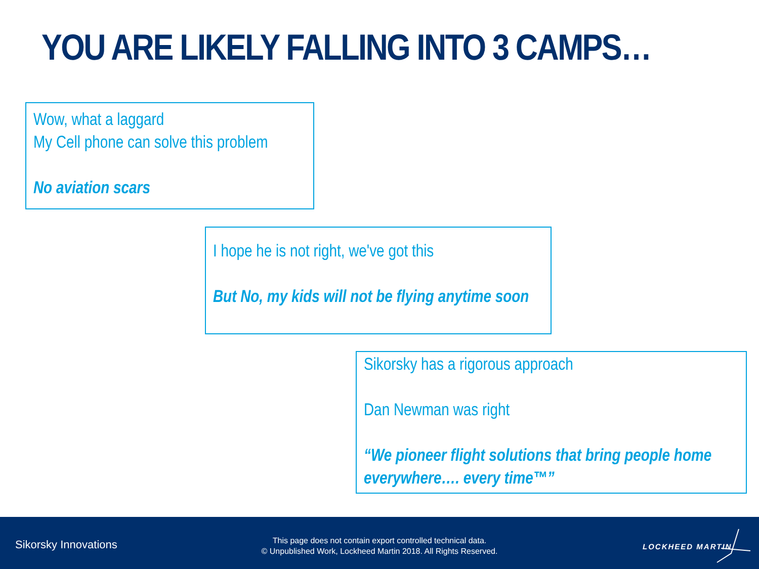YOU ARE LIKELY FALLING INTO 3 CAMPS…
Wow, what a laggard
My Cell phone can solve this problem
No aviation scars
I hope he is not right, we've got this
But No, my kids will not be flying anytime soon
Sikorsky has a rigorous approach
Dan Newman was right
“We pioneer flight solutions that bring people home everywhere…. every time™”
Sikorsky Innovations
This page does not contain export controlled technical data.
© Unpublished Work, Lockheed Martin 2018. All Rights Reserved.
LOCKHEED MARTIN